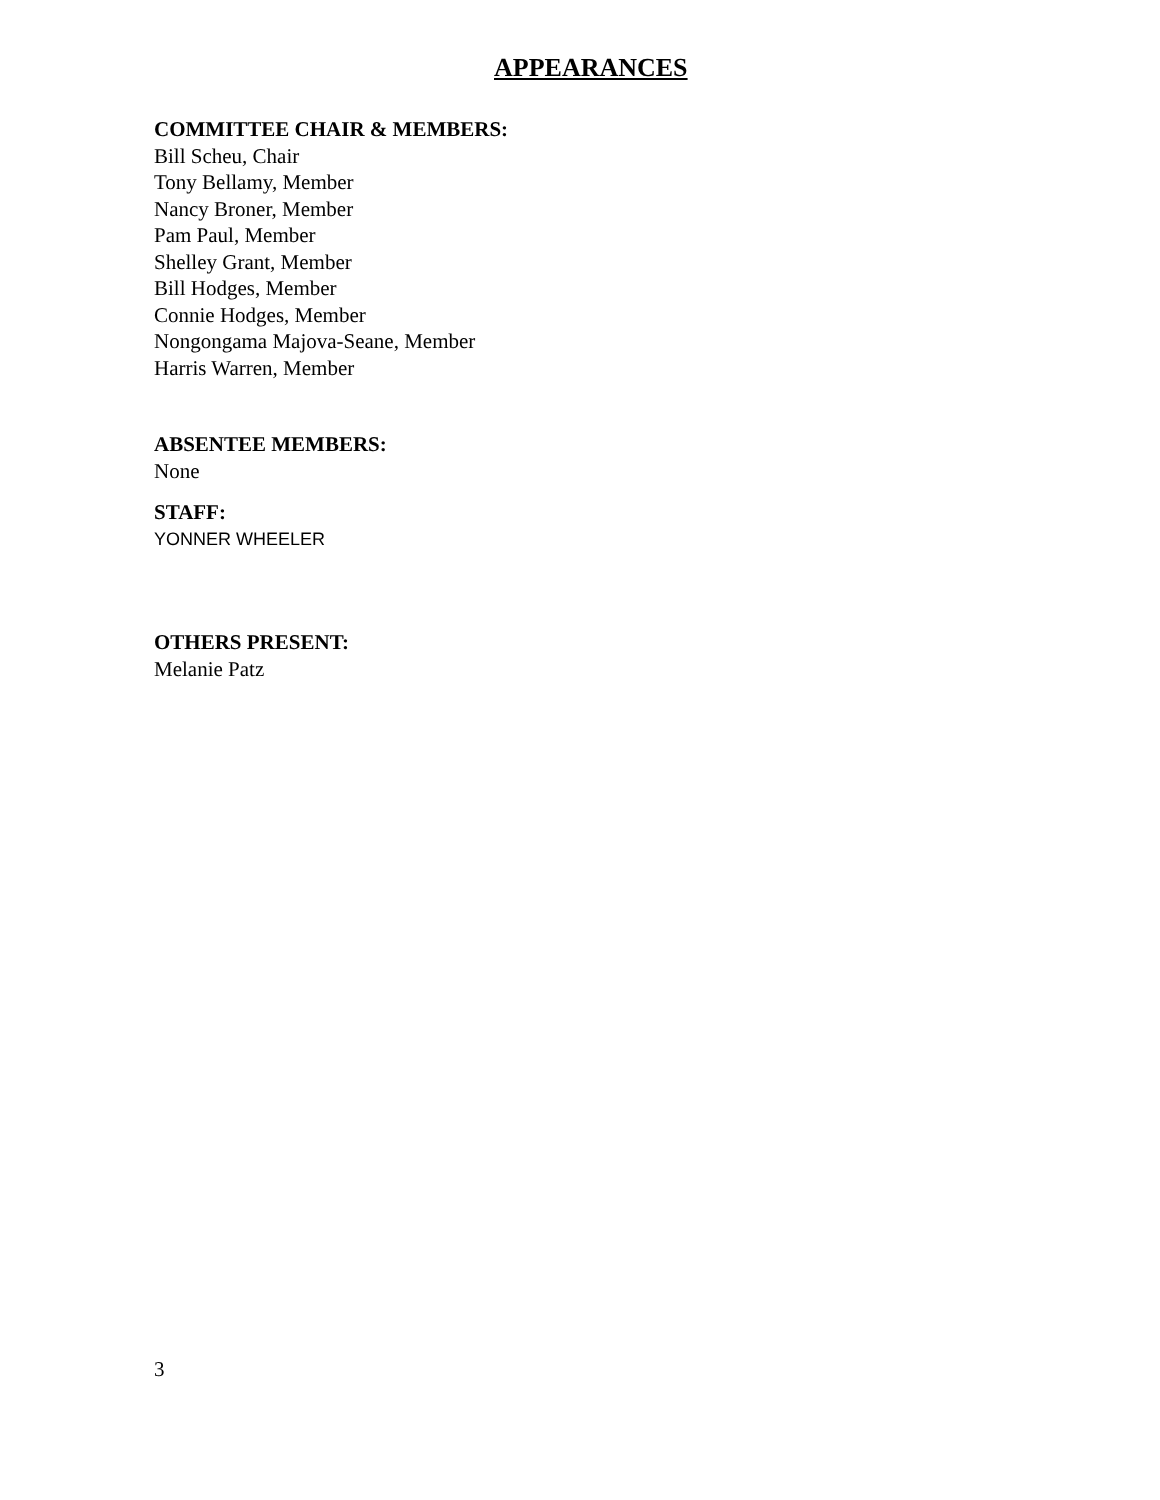APPEARANCES
COMMITTEE CHAIR & MEMBERS:
Bill Scheu, Chair
Tony Bellamy, Member
Nancy Broner, Member
Pam Paul, Member
Shelley Grant, Member
Bill Hodges, Member
Connie Hodges, Member
Nongongama Majova-Seane, Member
Harris Warren, Member
ABSENTEE MEMBERS:
None
STAFF:
YONNER WHEELER
OTHERS PRESENT:
Melanie Patz
3